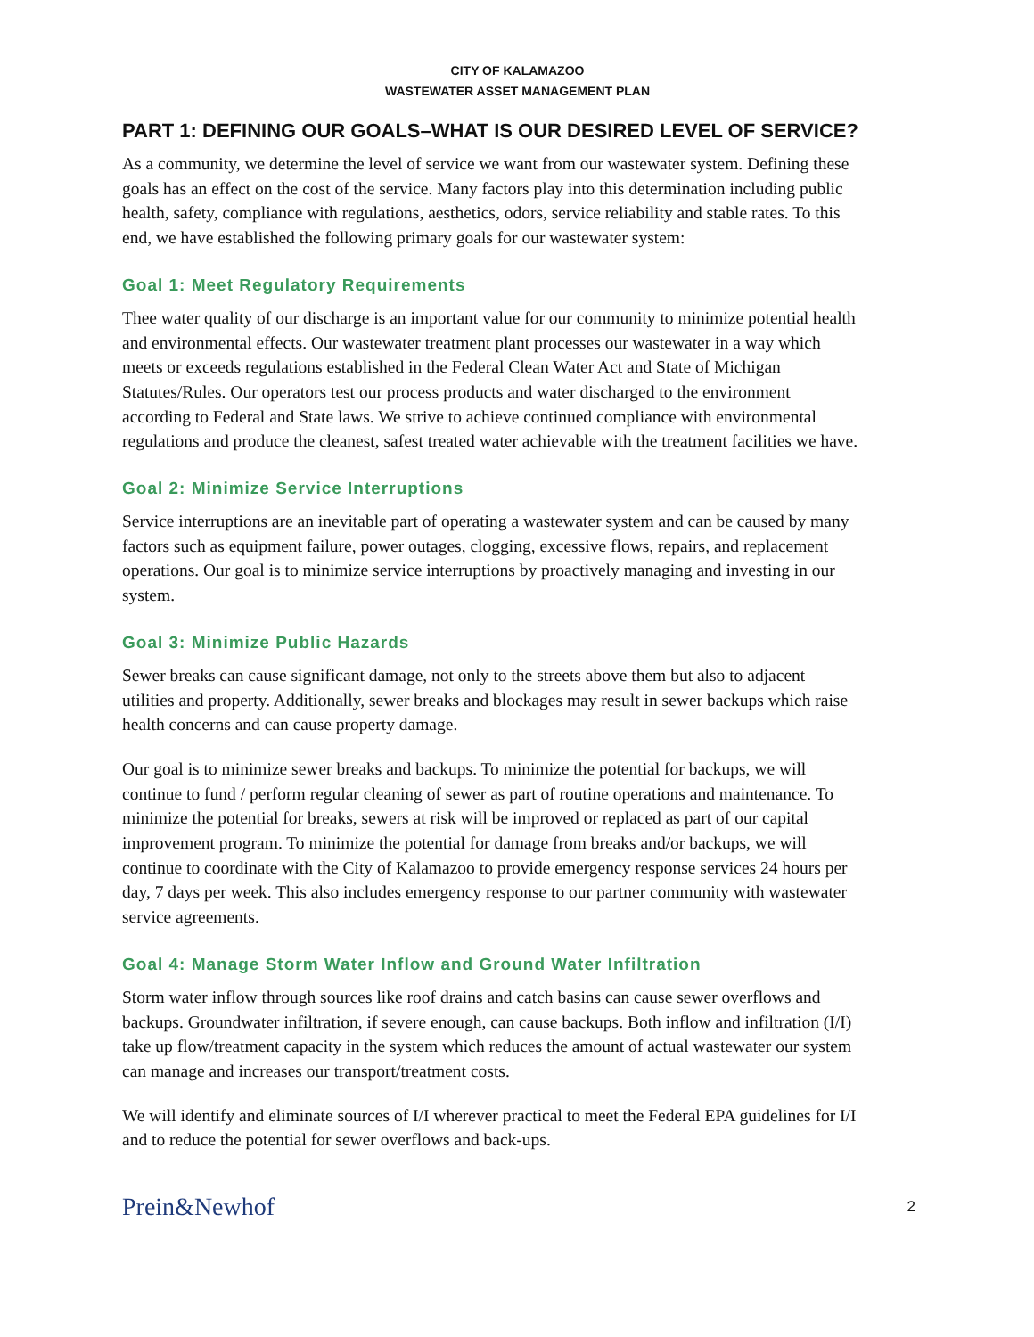CITY OF KALAMAZOO
WASTEWATER ASSET MANAGEMENT PLAN
PART 1: DEFINING OUR GOALS–WHAT IS OUR DESIRED LEVEL OF SERVICE?
As a community, we determine the level of service we want from our wastewater system. Defining these goals has an effect on the cost of the service. Many factors play into this determination including public health, safety, compliance with regulations, aesthetics, odors, service reliability and stable rates. To this end, we have established the following primary goals for our wastewater system:
Goal 1: Meet Regulatory Requirements
Thee water quality of our discharge is an important value for our community to minimize potential health and environmental effects. Our wastewater treatment plant processes our wastewater in a way which meets or exceeds regulations established in the Federal Clean Water Act and State of Michigan Statutes/Rules. Our operators test our process products and water discharged to the environment according to Federal and State laws. We strive to achieve continued compliance with environmental regulations and produce the cleanest, safest treated water achievable with the treatment facilities we have.
Goal 2: Minimize Service Interruptions
Service interruptions are an inevitable part of operating a wastewater system and can be caused by many factors such as equipment failure, power outages, clogging, excessive flows, repairs, and replacement operations. Our goal is to minimize service interruptions by proactively managing and investing in our system.
Goal 3: Minimize Public Hazards
Sewer breaks can cause significant damage, not only to the streets above them but also to adjacent utilities and property. Additionally, sewer breaks and blockages may result in sewer backups which raise health concerns and can cause property damage.
Our goal is to minimize sewer breaks and backups. To minimize the potential for backups, we will continue to fund / perform regular cleaning of sewer as part of routine operations and maintenance. To minimize the potential for breaks, sewers at risk will be improved or replaced as part of our capital improvement program. To minimize the potential for damage from breaks and/or backups, we will continue to coordinate with the City of Kalamazoo to provide emergency response services 24 hours per day, 7 days per week. This also includes emergency response to our partner community with wastewater service agreements.
Goal 4: Manage Storm Water Inflow and Ground Water Infiltration
Storm water inflow through sources like roof drains and catch basins can cause sewer overflows and backups. Groundwater infiltration, if severe enough, can cause backups. Both inflow and infiltration (I/I) take up flow/treatment capacity in the system which reduces the amount of actual wastewater our system can manage and increases our transport/treatment costs.
We will identify and eliminate sources of I/I wherever practical to meet the Federal EPA guidelines for I/I and to reduce the potential for sewer overflows and back-ups.
Prein&Newhof 2